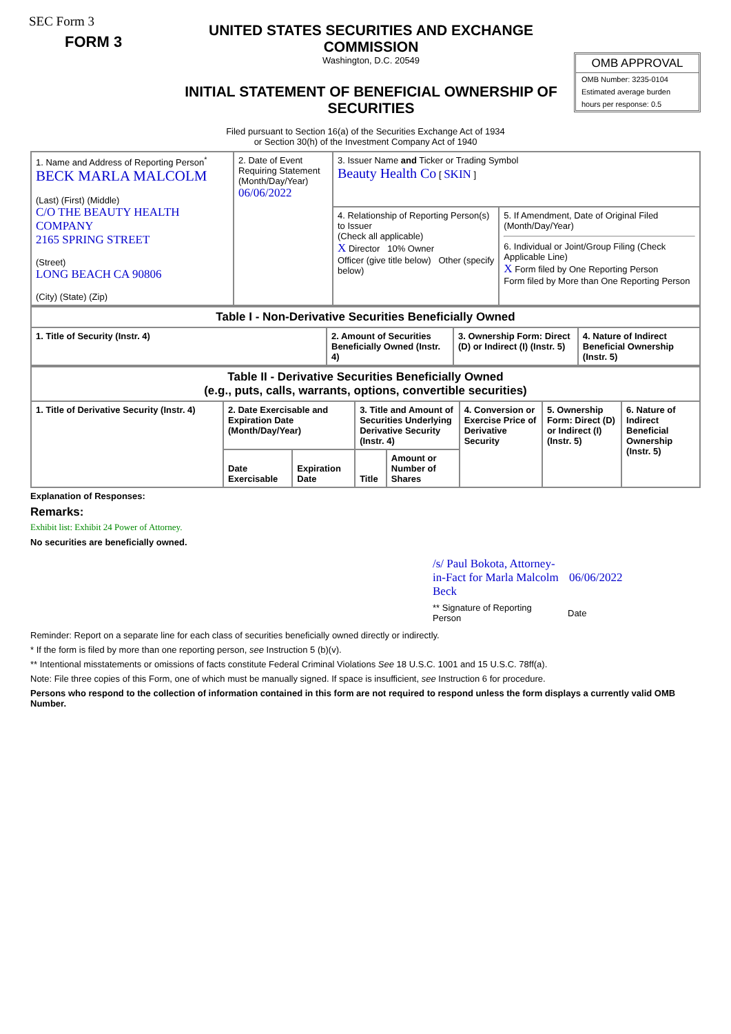SEC Form 3
FORM 3
UNITED STATES SECURITIES AND EXCHANGE COMMISSION
Washington, D.C. 20549
INITIAL STATEMENT OF BENEFICIAL OWNERSHIP OF SECURITIES
OMB APPROVAL
OMB Number: 3235-0104
Estimated average burden
hours per response: 0.5
Filed pursuant to Section 16(a) of the Securities Exchange Act of 1934
or Section 30(h) of the Investment Company Act of 1940
| 1. Name and Address of Reporting Person<sup>*</sup> BECK MARLA MALCOLM (Last) (First) (Middle) C/O THE BEAUTY HEALTH COMPANY 2165 SPRING STREET (Street) LONG BEACH CA 90806 (City) (State) (Zip) | 2. Date of Event Requiring Statement (Month/Day/Year) 06/06/2022 | 3. Issuer Name and Ticker or Trading Symbol Beauty Health Co [ SKIN ] | |
| | | 4. Relationship of Reporting Person(s) to Issuer (Check all applicable) X Director 10% Owner Officer (give title below) Other (specify below) | 5. If Amendment, Date of Original Filed (Month/Day/Year) 6. Individual or Joint/Group Filing (Check Applicable Line) X Form filed by One Reporting Person Form filed by More than One Reporting Person |
| Table I - Non-Derivative Securities Beneficially Owned | | | |
| --- | --- | --- | --- |
| 1. Title of Security (Instr. 4) | 2. Amount of Securities Beneficially Owned (Instr. 4) | 3. Ownership Form: Direct (D) or Indirect (I) (Instr. 5) | 4. Nature of Indirect Beneficial Ownership (Instr. 5) |
| Table II - Derivative Securities Beneficially Owned (e.g., puts, calls, warrants, options, convertible securities) | | | | | | | |
| --- | --- | --- | --- | --- | --- | --- | --- |
| 1. Title of Derivative Security (Instr. 4) | 2. Date Exercisable and Expiration Date (Month/Day/Year) | | 3. Title and Amount of Securities Underlying Derivative Security (Instr. 4) | | 4. Conversion or Exercise Price of Derivative Security | 5. Ownership Form: Direct (D) or Indirect (I) (Instr. 5) | 6. Nature of Indirect Beneficial Ownership (Instr. 5) |
| | Date Exercisable | Expiration Date | Title | Amount or Number of Shares | | | |
Explanation of Responses:
Remarks:
Exhibit list: Exhibit 24 Power of Attorney.
No securities are beneficially owned.
/s/ Paul Bokota, Attorney-in-Fact for Marla Malcolm Beck 06/06/2022
** Signature of Reporting Person Date
Reminder: Report on a separate line for each class of securities beneficially owned directly or indirectly.
* If the form is filed by more than one reporting person, see Instruction 5 (b)(v).
** Intentional misstatements or omissions of facts constitute Federal Criminal Violations See 18 U.S.C. 1001 and 15 U.S.C. 78ff(a).
Note: File three copies of this Form, one of which must be manually signed. If space is insufficient, see Instruction 6 for procedure.
Persons who respond to the collection of information contained in this form are not required to respond unless the form displays a currently valid OMB Number.